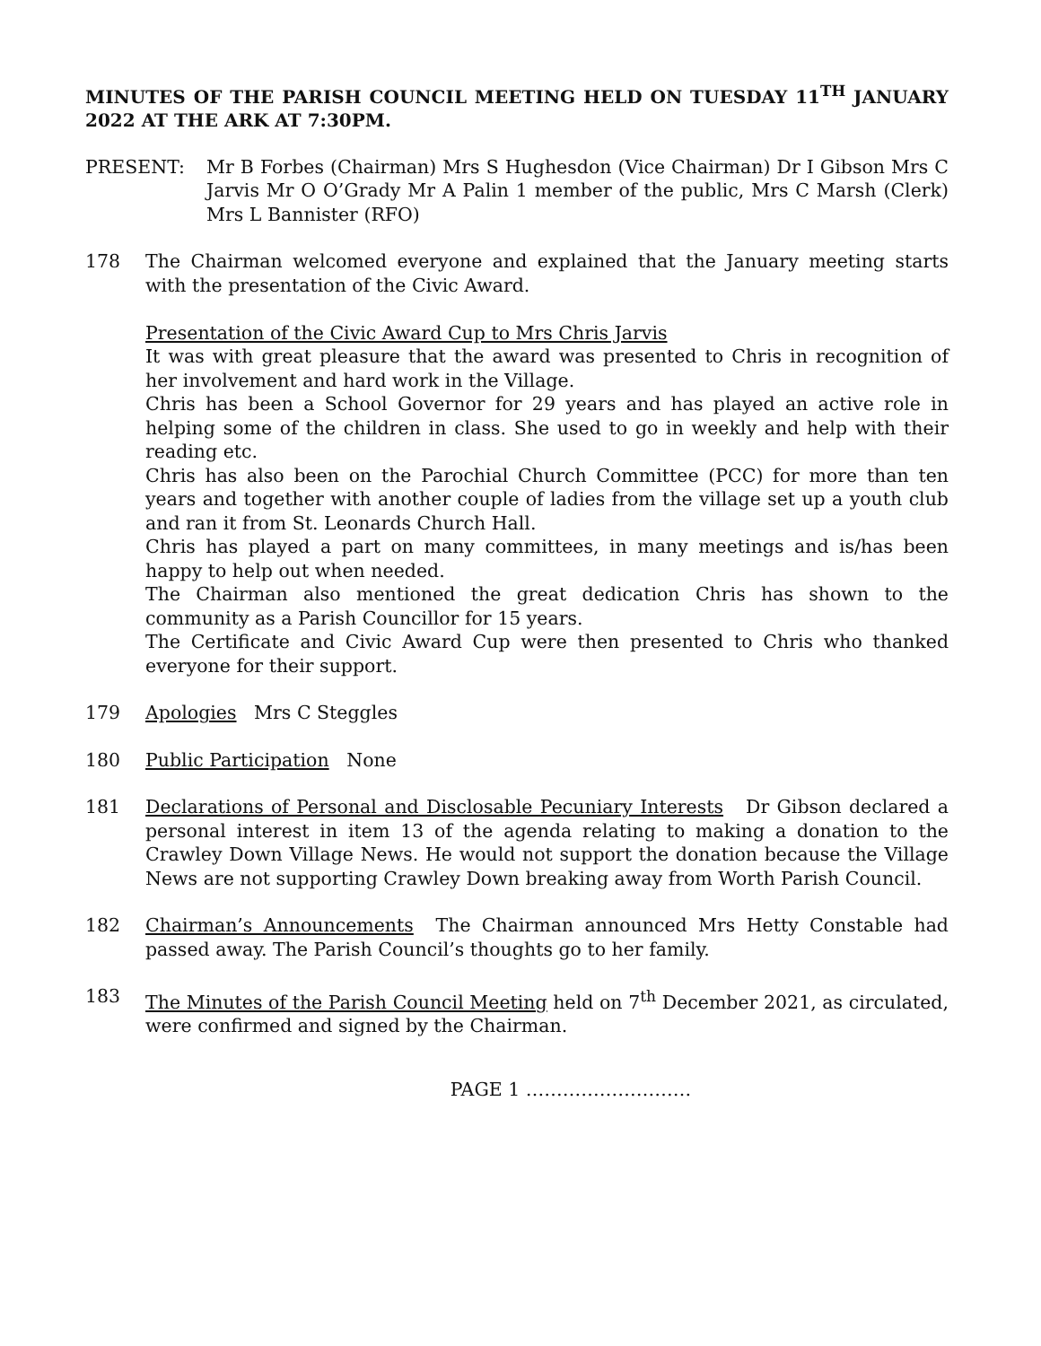MINUTES OF THE PARISH COUNCIL MEETING HELD ON TUESDAY 11<sup>TH</sup> JANUARY 2022 AT THE ARK AT 7:30PM.
PRESENT: Mr B Forbes (Chairman) Mrs S Hughesdon (Vice Chairman) Dr I Gibson Mrs C Jarvis Mr O O’Grady Mr A Palin 1 member of the public, Mrs C Marsh (Clerk) Mrs L Bannister (RFO)
178 The Chairman welcomed everyone and explained that the January meeting starts with the presentation of the Civic Award.
Presentation of the Civic Award Cup to Mrs Chris Jarvis
It was with great pleasure that the award was presented to Chris in recognition of her involvement and hard work in the Village.
Chris has been a School Governor for 29 years and has played an active role in helping some of the children in class. She used to go in weekly and help with their reading etc.
Chris has also been on the Parochial Church Committee (PCC) for more than ten years and together with another couple of ladies from the village set up a youth club and ran it from St. Leonards Church Hall.
Chris has played a part on many committees, in many meetings and is/has been happy to help out when needed.
The Chairman also mentioned the great dedication Chris has shown to the community as a Parish Councillor for 15 years.
The Certificate and Civic Award Cup were then presented to Chris who thanked everyone for their support.
179 Apologies Mrs C Steggles
180 Public Participation None
181 Declarations of Personal and Disclosable Pecuniary Interests Dr Gibson declared a personal interest in item 13 of the agenda relating to making a donation to the Crawley Down Village News. He would not support the donation because the Village News are not supporting Crawley Down breaking away from Worth Parish Council.
182 Chairman’s Announcements The Chairman announced Mrs Hetty Constable had passed away. The Parish Council’s thoughts go to her family.
183 The Minutes of the Parish Council Meeting held on 7<sup>th</sup> December 2021, as circulated, were confirmed and signed by the Chairman.
PAGE 1 ………………………